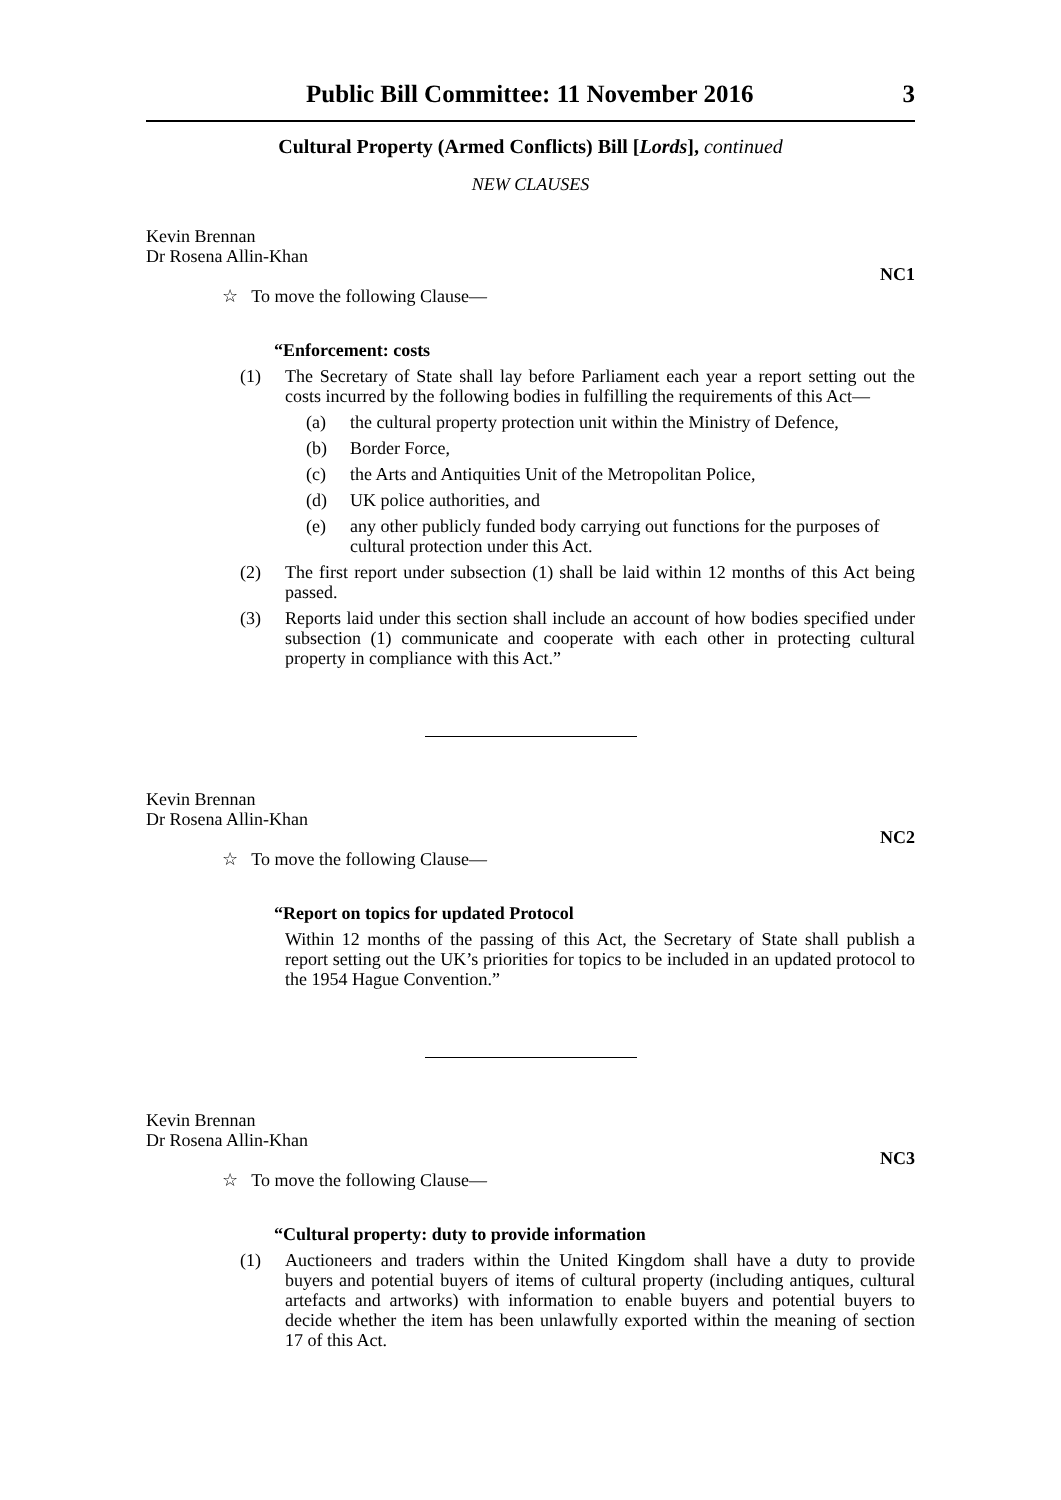Public Bill Committee: 11 November 2016 3
Cultural Property (Armed Conflicts) Bill [Lords], continued
NEW CLAUSES
Kevin Brennan
Dr Rosena Allin-Khan
NC1
☆ To move the following Clause—
“Enforcement: costs
(1) The Secretary of State shall lay before Parliament each year a report setting out the costs incurred by the following bodies in fulfilling the requirements of this Act—
(a) the cultural property protection unit within the Ministry of Defence,
(b) Border Force,
(c) the Arts and Antiquities Unit of the Metropolitan Police,
(d) UK police authorities, and
(e) any other publicly funded body carrying out functions for the purposes of cultural protection under this Act.
(2) The first report under subsection (1) shall be laid within 12 months of this Act being passed.
(3) Reports laid under this section shall include an account of how bodies specified under subsection (1) communicate and cooperate with each other in protecting cultural property in compliance with this Act.”
Kevin Brennan
Dr Rosena Allin-Khan
NC2
☆ To move the following Clause—
“Report on topics for updated Protocol
Within 12 months of the passing of this Act, the Secretary of State shall publish a report setting out the UK’s priorities for topics to be included in an updated protocol to the 1954 Hague Convention.”
Kevin Brennan
Dr Rosena Allin-Khan
NC3
☆ To move the following Clause—
“Cultural property: duty to provide information
(1) Auctioneers and traders within the United Kingdom shall have a duty to provide buyers and potential buyers of items of cultural property (including antiques, cultural artefacts and artworks) with information to enable buyers and potential buyers to decide whether the item has been unlawfully exported within the meaning of section 17 of this Act.